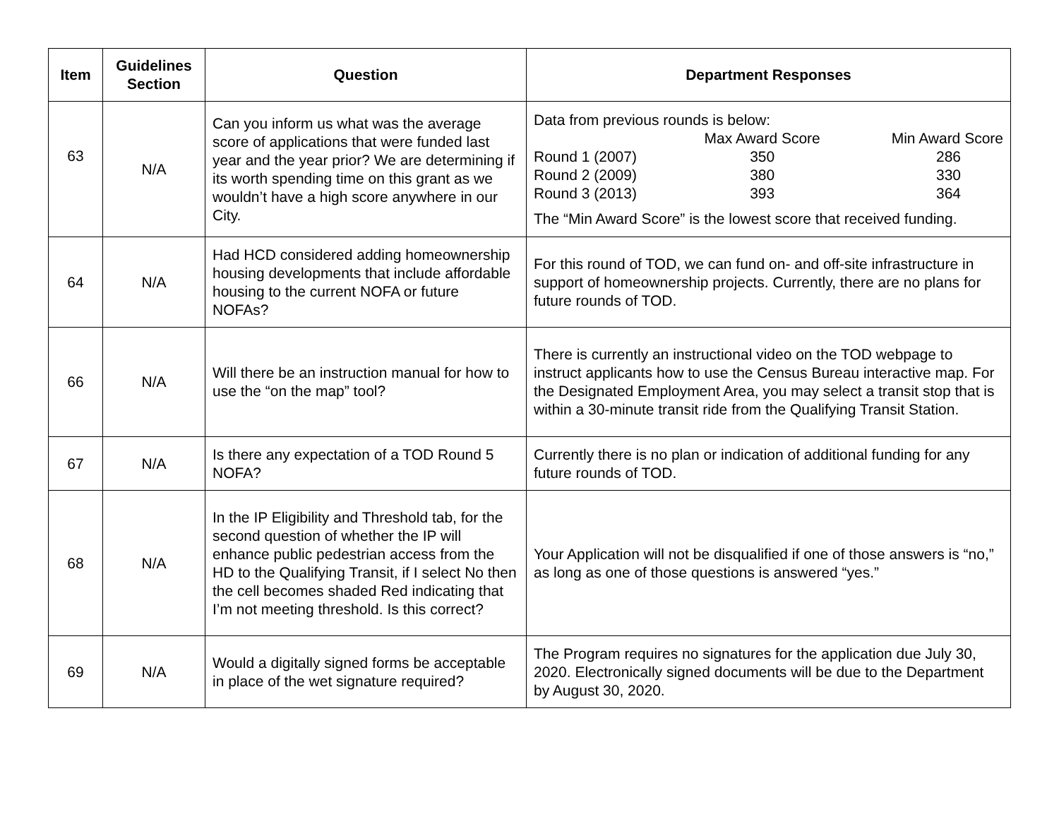| Item | Guidelines Section | Question | Department Responses |
| --- | --- | --- | --- |
| 63 | N/A | Can you inform us what was the average score of applications that were funded last year and the year prior? We are determining if its worth spending time on this grant as we wouldn’t have a high score anywhere in our City. | Data from previous rounds is below: / / Max Award Score / Min Award Score / / Round 1 (2007) / 350 / 286 / / Round 2 (2009) / 380 / 330 / / Round 3 (2013) / 393 / 364 / The “Min Award Score” is the lowest score that received funding. |
| 64 | N/A | Had HCD considered adding homeownership housing developments that include affordable housing to the current NOFA or future NOFAs? | For this round of TOD, we can fund on- and off-site infrastructure in support of homeownership projects. Currently, there are no plans for future rounds of TOD. |
| 66 | N/A | Will there be an instruction manual for how to use the “on the map” tool? | There is currently an instructional video on the TOD webpage to instruct applicants how to use the Census Bureau interactive map. For the Designated Employment Area, you may select a transit stop that is within a 30-minute transit ride from the Qualifying Transit Station. |
| 67 | N/A | Is there any expectation of a TOD Round 5 NOFA? | Currently there is no plan or indication of additional funding for any future rounds of TOD. |
| 68 | N/A | In the IP Eligibility and Threshold tab, for the second question of whether the IP will enhance public pedestrian access from the HD to the Qualifying Transit, if I select No then the cell becomes shaded Red indicating that I’m not meeting threshold. Is this correct? | Your Application will not be disqualified if one of those answers is “no,” as long as one of those questions is answered “yes.” |
| 69 | N/A | Would a digitally signed forms be acceptable in place of the wet signature required? | The Program requires no signatures for the application due July 30, 2020. Electronically signed documents will be due to the Department by August 30, 2020. |